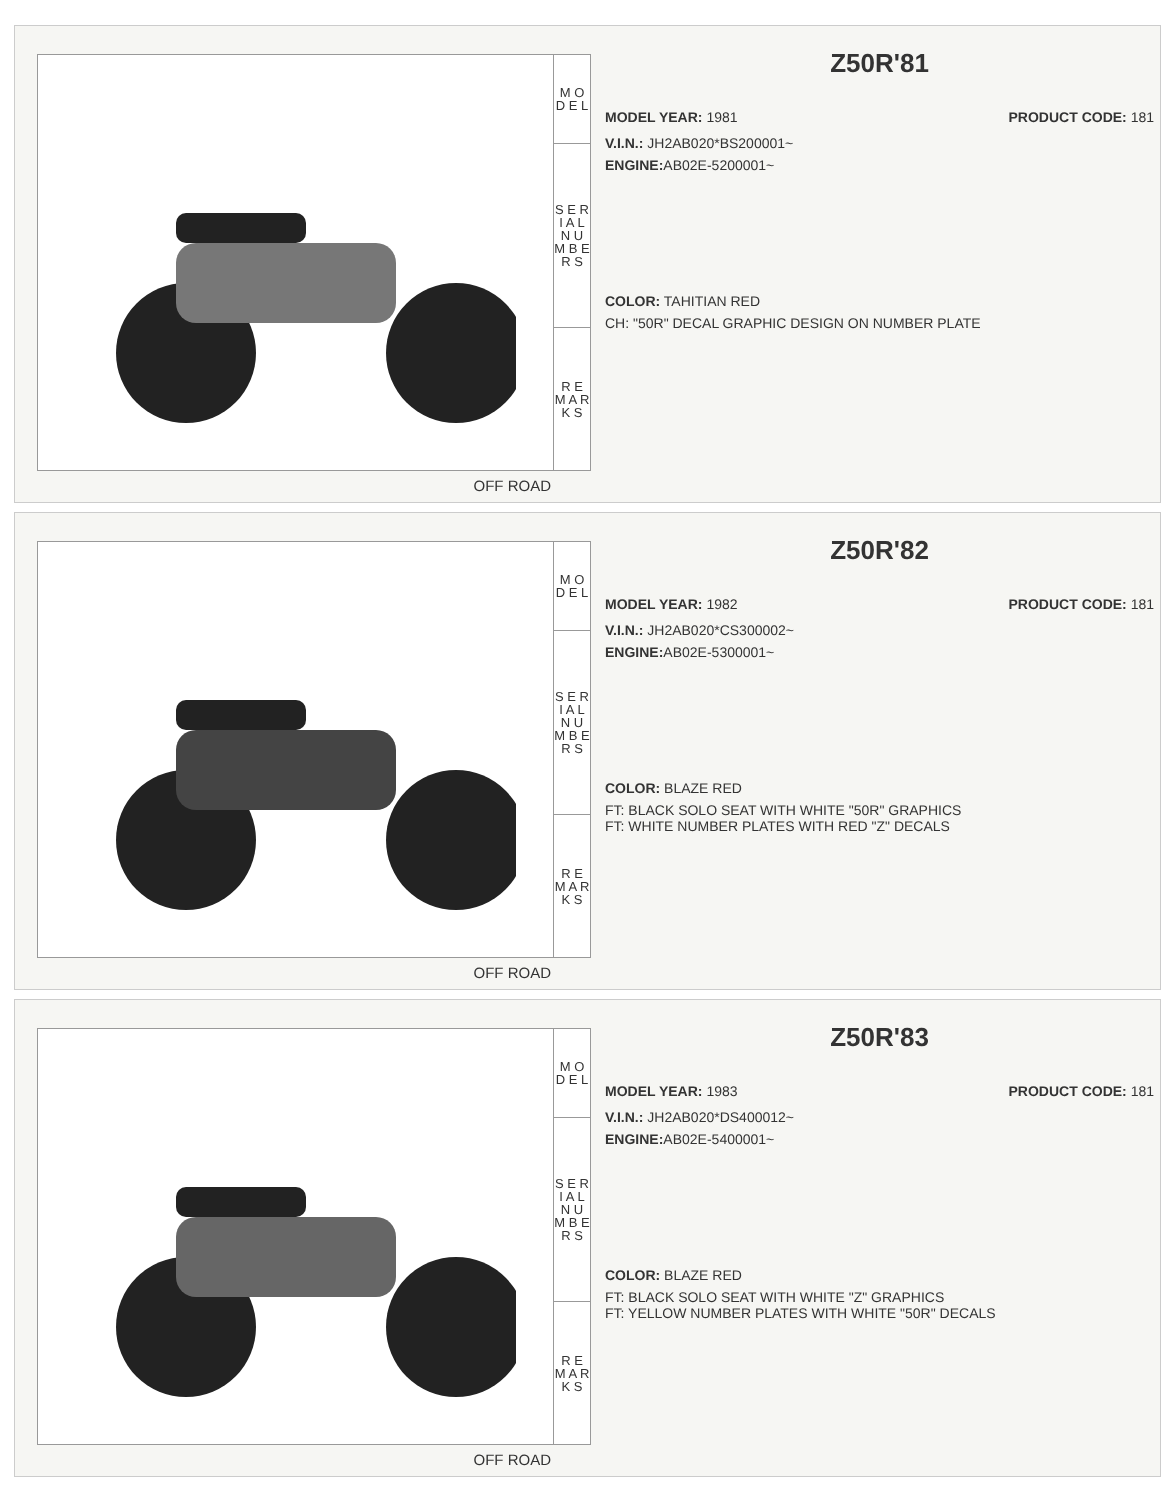M O D E L
S E R I A L
N U M B E R S
R E M A R K S
OFF ROAD
Z50R'81
MODEL YEAR: 1981 PRODUCT CODE: 181
V.I.N.: JH2AB020*BS200001~
ENGINE: AB02E-5200001~
COLOR: TAHITIAN RED
CH: "50R" DECAL GRAPHIC DESIGN ON NUMBER PLATE
M O D E L
S E R I A L
N U M B E R S
R E M A R K S
OFF ROAD
Z50R'82
MODEL YEAR: 1982 PRODUCT CODE: 181
V.I.N.: JH2AB020*CS300002~
ENGINE: AB02E-5300001~
COLOR: BLAZE RED
FT: BLACK SOLO SEAT WITH WHITE "50R" GRAPHICS
FT: WHITE NUMBER PLATES WITH RED "Z" DECALS
M O D E L
S E R I A L
N U M B E R S
R E M A R K S
OFF ROAD
Z50R'83
MODEL YEAR: 1983 PRODUCT CODE: 181
V.I.N.: JH2AB020*DS400012~
ENGINE: AB02E-5400001~
COLOR: BLAZE RED
FT: BLACK SOLO SEAT WITH WHITE "Z" GRAPHICS
FT: YELLOW NUMBER PLATES WITH WHITE "50R" DECALS